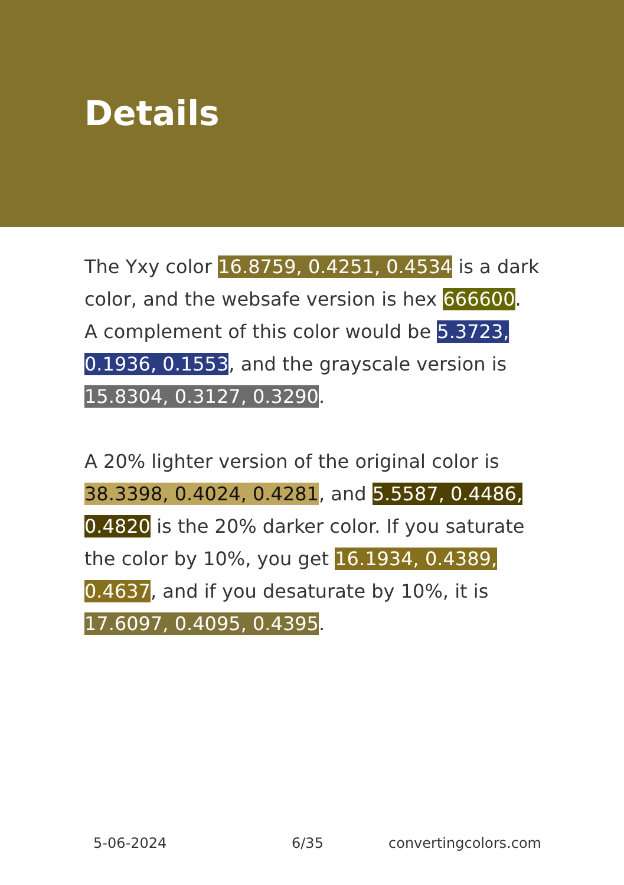Details
The Yxy color 16.8759, 0.4251, 0.4534 is a dark color, and the websafe version is hex 666600. A complement of this color would be 5.3723, 0.1936, 0.1553, and the grayscale version is 15.8304, 0.3127, 0.3290.
A 20% lighter version of the original color is 38.3398, 0.4024, 0.4281, and 5.5587, 0.4486, 0.4820 is the 20% darker color. If you saturate the color by 10%, you get 16.1934, 0.4389, 0.4637, and if you desaturate by 10%, it is 17.6097, 0.4095, 0.4395.
5-06-2024 6/35 convertingcolors.com